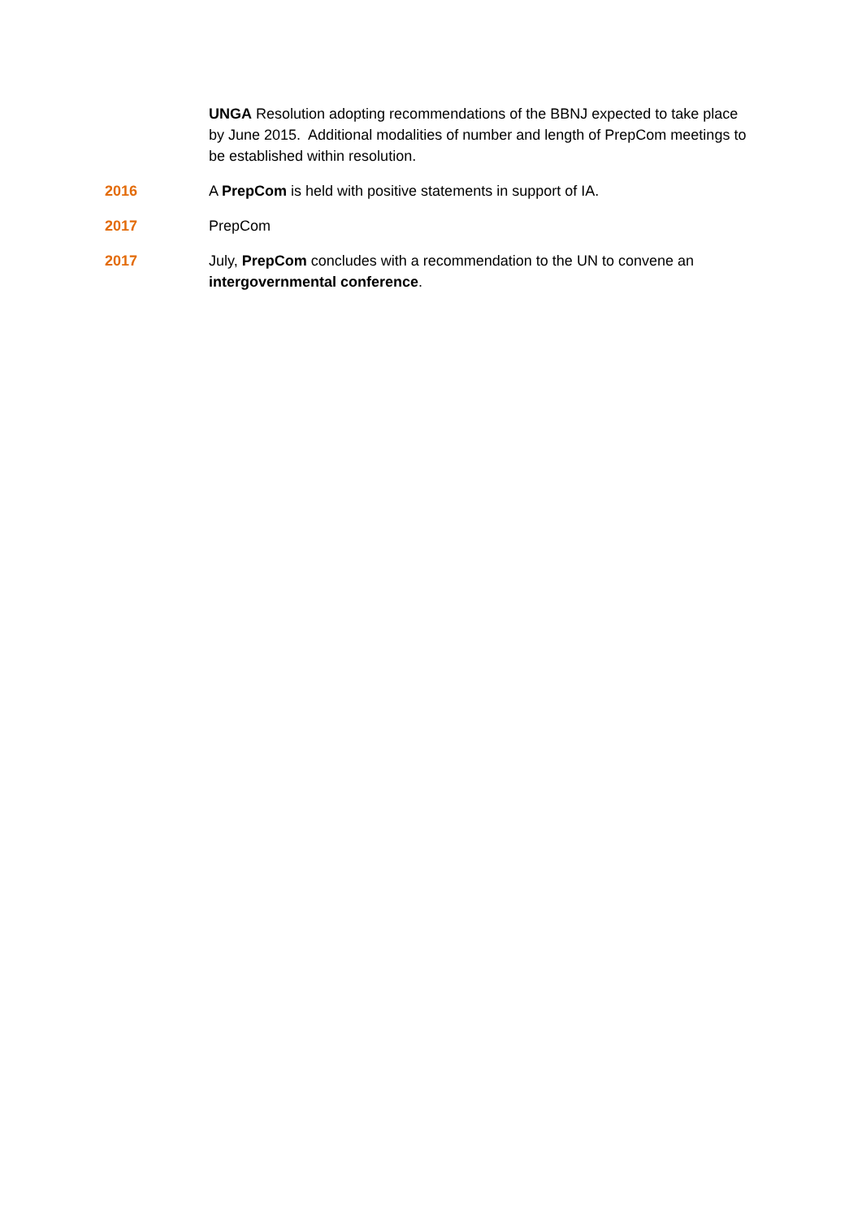UNGA Resolution adopting recommendations of the BBNJ expected to take place by June 2015. Additional modalities of number and length of PrepCom meetings to be established within resolution.
2016 A PrepCom is held with positive statements in support of IA.
2017 PrepCom
2017 July, PrepCom concludes with a recommendation to the UN to convene an intergovernmental conference.